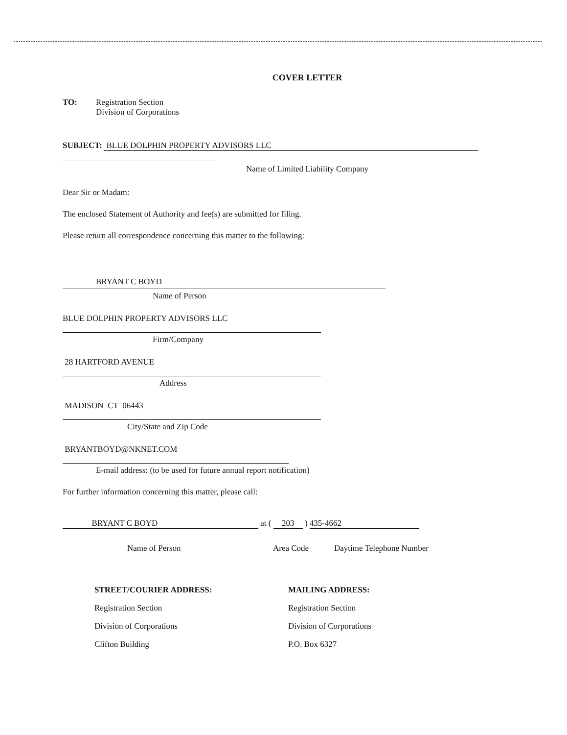COVER LETTER
TO: Registration Section
Division of Corporations
SUBJECT: BLUE DOLPHIN PROPERTY ADVISORS LLC
Name of Limited Liability Company
Dear Sir or Madam:
The enclosed Statement of Authority and fee(s) are submitted for filing.
Please return all correspondence concerning this matter to the following:
BRYANT C BOYD
Name of Person
BLUE DOLPHIN PROPERTY ADVISORS LLC
Firm/Company
28 HARTFORD AVENUE
Address
MADISON CT 06443
City/State and Zip Code
BRYANTBOYD@NKNET.COM
E-mail address: (to be used for future annual report notification)
For further information concerning this matter, please call:
BRYANT C BOYD at ( 203 ) 435-4662
Name of Person Area Code Daytime Telephone Number
STREET/COURIER ADDRESS:
Registration Section
Division of Corporations
Clifton Building
MAILING ADDRESS:
Registration Section
Division of Corporations
P.O. Box 6327